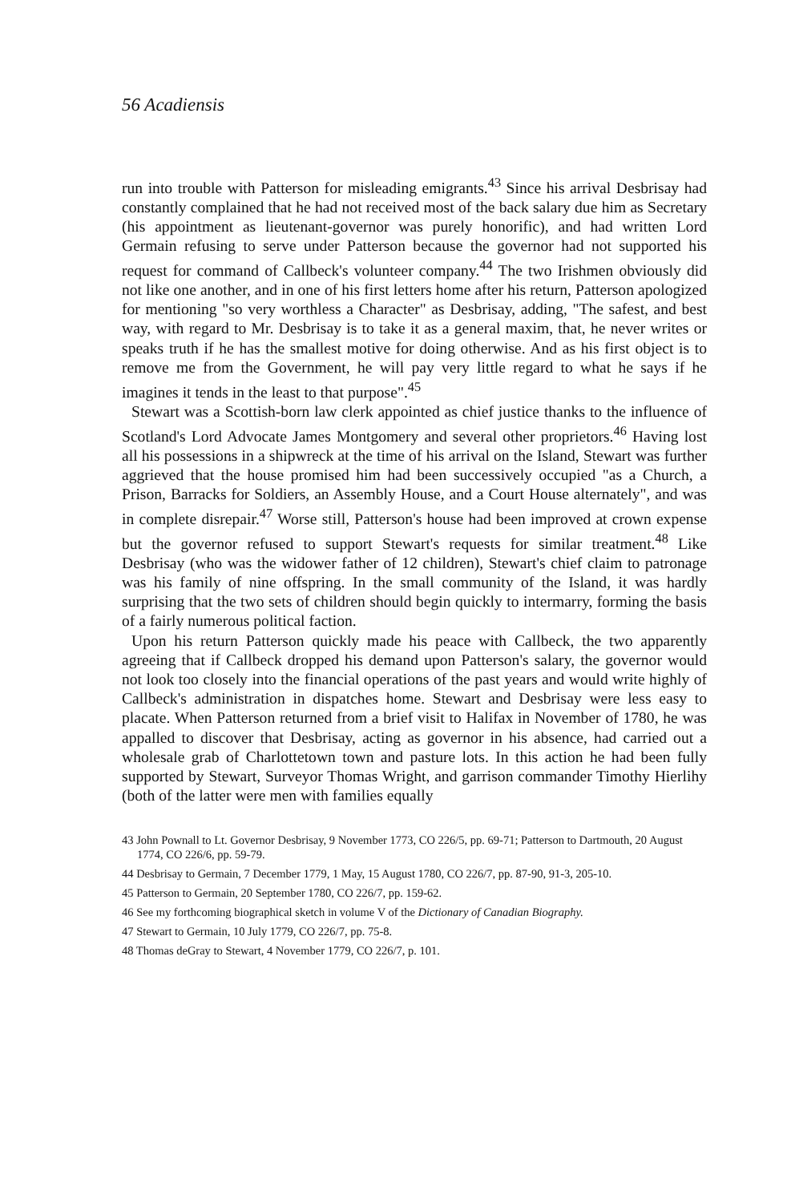56 Acadiensis
run into trouble with Patterson for misleading emigrants.<sup>43</sup> Since his arrival Desbrisay had constantly complained that he had not received most of the back salary due him as Secretary (his appointment as lieutenant-governor was purely honorific), and had written Lord Germain refusing to serve under Patterson because the governor had not supported his request for command of Callbeck's volunteer company.<sup>44</sup> The two Irishmen obviously did not like one another, and in one of his first letters home after his return, Patterson apologized for mentioning "so very worthless a Character" as Desbrisay, adding, "The safest, and best way, with regard to Mr. Desbrisay is to take it as a general maxim, that, he never writes or speaks truth if he has the smallest motive for doing otherwise. And as his first object is to remove me from the Government, he will pay very little regard to what he says if he imagines it tends in the least to that purpose".<sup>45</sup>
Stewart was a Scottish-born law clerk appointed as chief justice thanks to the influence of Scotland's Lord Advocate James Montgomery and several other proprietors.<sup>46</sup> Having lost all his possessions in a shipwreck at the time of his arrival on the Island, Stewart was further aggrieved that the house promised him had been successively occupied "as a Church, a Prison, Barracks for Soldiers, an Assembly House, and a Court House alternately", and was in complete disrepair.<sup>47</sup> Worse still, Patterson's house had been improved at crown expense but the governor refused to support Stewart's requests for similar treatment.<sup>48</sup> Like Desbrisay (who was the widower father of 12 children), Stewart's chief claim to patronage was his family of nine offspring. In the small community of the Island, it was hardly surprising that the two sets of children should begin quickly to intermarry, forming the basis of a fairly numerous political faction.
Upon his return Patterson quickly made his peace with Callbeck, the two apparently agreeing that if Callbeck dropped his demand upon Patterson's salary, the governor would not look too closely into the financial operations of the past years and would write highly of Callbeck's administration in dispatches home. Stewart and Desbrisay were less easy to placate. When Patterson returned from a brief visit to Halifax in November of 1780, he was appalled to discover that Desbrisay, acting as governor in his absence, had carried out a wholesale grab of Charlottetown town and pasture lots. In this action he had been fully supported by Stewart, Surveyor Thomas Wright, and garrison commander Timothy Hierlihy (both of the latter were men with families equally
43 John Pownall to Lt. Governor Desbrisay, 9 November 1773, CO 226/5, pp. 69-71; Patterson to Dartmouth, 20 August 1774, CO 226/6, pp. 59-79.
44 Desbrisay to Germain, 7 December 1779, 1 May, 15 August 1780, CO 226/7, pp. 87-90, 91-3, 205-10.
45 Patterson to Germain, 20 September 1780, CO 226/7, pp. 159-62.
46 See my forthcoming biographical sketch in volume V of the Dictionary of Canadian Biography.
47 Stewart to Germain, 10 July 1779, CO 226/7, pp. 75-8.
48 Thomas deGray to Stewart, 4 November 1779, CO 226/7, p. 101.